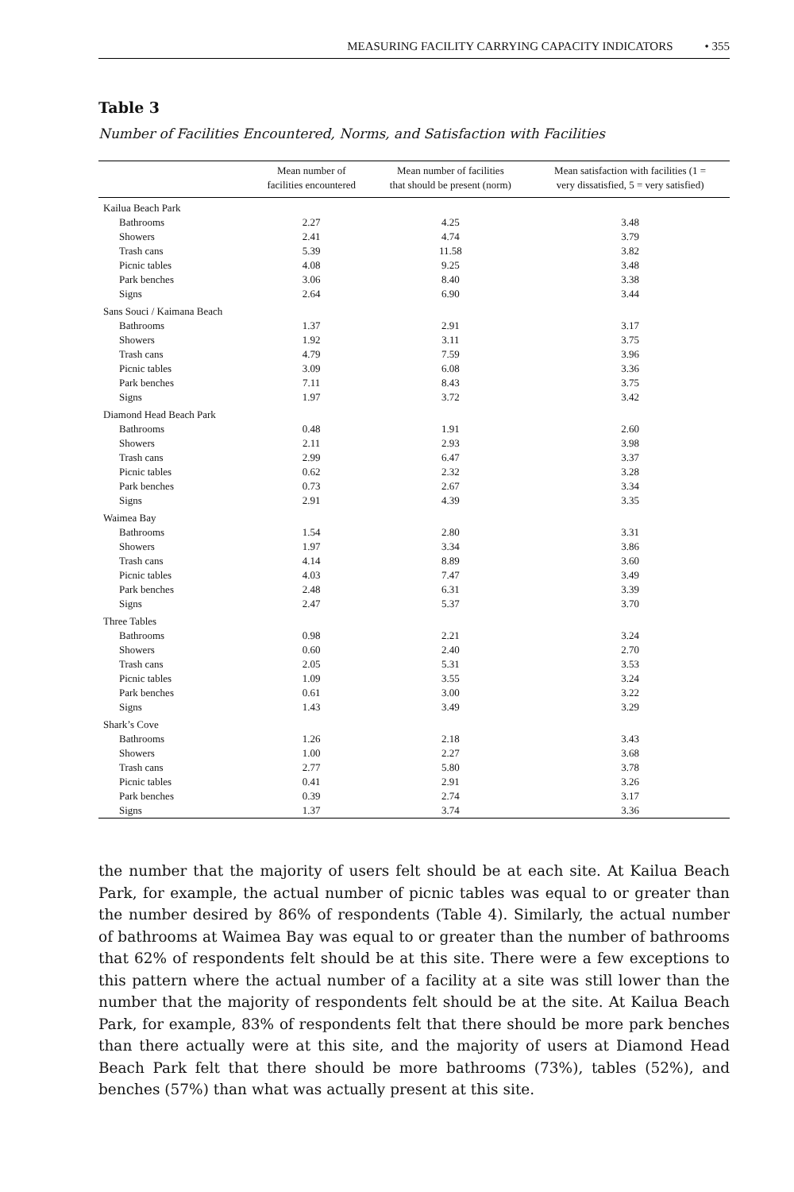MEASURING FACILITY CARRYING CAPACITY INDICATORS • 355
Table 3
Number of Facilities Encountered, Norms, and Satisfaction with Facilities
| | Mean number of facilities encountered | Mean number of facilities that should be present (norm) | Mean satisfaction with facilities (1 = very dissatisfied, 5 = very satisfied) |
| --- | --- | --- | --- |
| Kailua Beach Park | | | |
| Bathrooms | 2.27 | 4.25 | 3.48 |
| Showers | 2.41 | 4.74 | 3.79 |
| Trash cans | 5.39 | 11.58 | 3.82 |
| Picnic tables | 4.08 | 9.25 | 3.48 |
| Park benches | 3.06 | 8.40 | 3.38 |
| Signs | 2.64 | 6.90 | 3.44 |
| Sans Souci / Kaimana Beach | | | |
| Bathrooms | 1.37 | 2.91 | 3.17 |
| Showers | 1.92 | 3.11 | 3.75 |
| Trash cans | 4.79 | 7.59 | 3.96 |
| Picnic tables | 3.09 | 6.08 | 3.36 |
| Park benches | 7.11 | 8.43 | 3.75 |
| Signs | 1.97 | 3.72 | 3.42 |
| Diamond Head Beach Park | | | |
| Bathrooms | 0.48 | 1.91 | 2.60 |
| Showers | 2.11 | 2.93 | 3.98 |
| Trash cans | 2.99 | 6.47 | 3.37 |
| Picnic tables | 0.62 | 2.32 | 3.28 |
| Park benches | 0.73 | 2.67 | 3.34 |
| Signs | 2.91 | 4.39 | 3.35 |
| Waimea Bay | | | |
| Bathrooms | 1.54 | 2.80 | 3.31 |
| Showers | 1.97 | 3.34 | 3.86 |
| Trash cans | 4.14 | 8.89 | 3.60 |
| Picnic tables | 4.03 | 7.47 | 3.49 |
| Park benches | 2.48 | 6.31 | 3.39 |
| Signs | 2.47 | 5.37 | 3.70 |
| Three Tables | | | |
| Bathrooms | 0.98 | 2.21 | 3.24 |
| Showers | 0.60 | 2.40 | 2.70 |
| Trash cans | 2.05 | 5.31 | 3.53 |
| Picnic tables | 1.09 | 3.55 | 3.24 |
| Park benches | 0.61 | 3.00 | 3.22 |
| Signs | 1.43 | 3.49 | 3.29 |
| Shark’s Cove | | | |
| Bathrooms | 1.26 | 2.18 | 3.43 |
| Showers | 1.00 | 2.27 | 3.68 |
| Trash cans | 2.77 | 5.80 | 3.78 |
| Picnic tables | 0.41 | 2.91 | 3.26 |
| Park benches | 0.39 | 2.74 | 3.17 |
| Signs | 1.37 | 3.74 | 3.36 |
the number that the majority of users felt should be at each site. At Kailua Beach Park, for example, the actual number of picnic tables was equal to or greater than the number desired by 86% of respondents (Table 4). Similarly, the actual number of bathrooms at Waimea Bay was equal to or greater than the number of bathrooms that 62% of respondents felt should be at this site. There were a few exceptions to this pattern where the actual number of a facility at a site was still lower than the number that the majority of respondents felt should be at the site. At Kailua Beach Park, for example, 83% of respondents felt that there should be more park benches than there actually were at this site, and the majority of users at Diamond Head Beach Park felt that there should be more bathrooms (73%), tables (52%), and benches (57%) than what was actually present at this site.